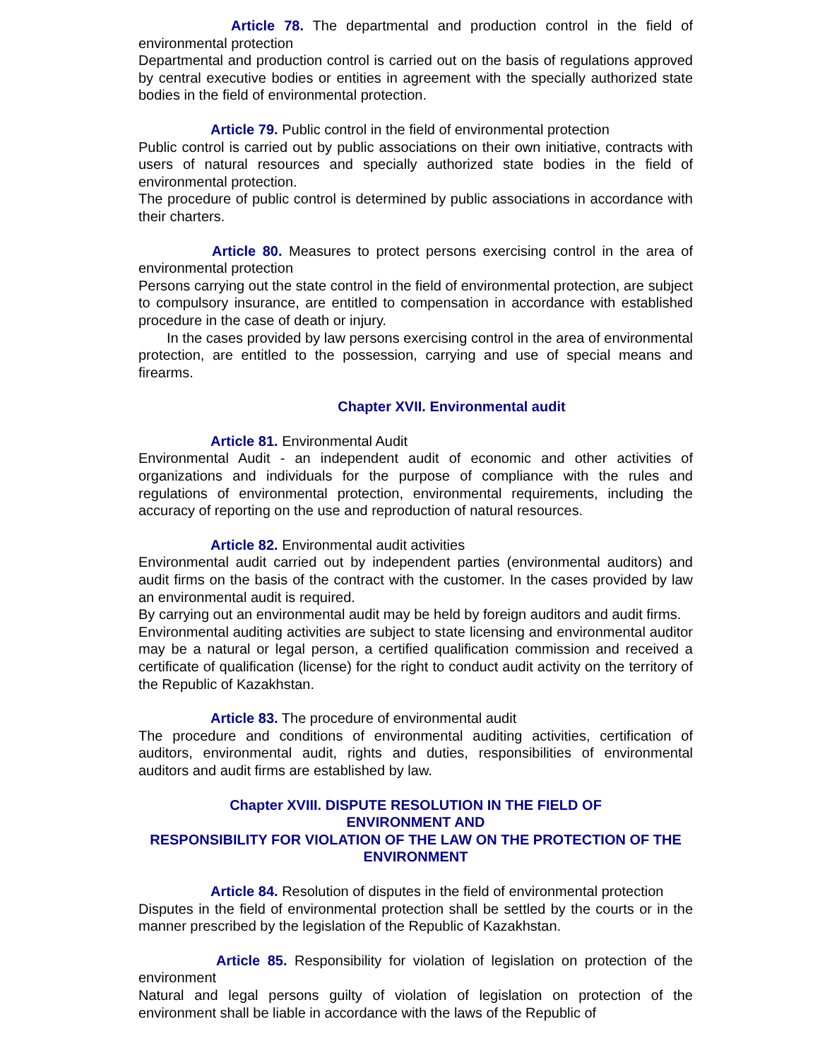Article 78. The departmental and production control in the field of environmental protection
Departmental and production control is carried out on the basis of regulations approved by central executive bodies or entities in agreement with the specially authorized state bodies in the field of environmental protection.
Article 79. Public control in the field of environmental protection
Public control is carried out by public associations on their own initiative, contracts with users of natural resources and specially authorized state bodies in the field of environmental protection.
The procedure of public control is determined by public associations in accordance with their charters.
Article 80. Measures to protect persons exercising control in the area of environmental protection
Persons carrying out the state control in the field of environmental protection, are subject to compulsory insurance, are entitled to compensation in accordance with established procedure in the case of death or injury.
In the cases provided by law persons exercising control in the area of environmental protection, are entitled to the possession, carrying and use of special means and firearms.
Chapter XVII. Environmental audit
Article 81. Environmental Audit
Environmental Audit - an independent audit of economic and other activities of organizations and individuals for the purpose of compliance with the rules and regulations of environmental protection, environmental requirements, including the accuracy of reporting on the use and reproduction of natural resources.
Article 82. Environmental audit activities
Environmental audit carried out by independent parties (environmental auditors) and audit firms on the basis of the contract with the customer. In the cases provided by law an environmental audit is required.
By carrying out an environmental audit may be held by foreign auditors and audit firms.
Environmental auditing activities are subject to state licensing and environmental auditor may be a natural or legal person, a certified qualification commission and received a certificate of qualification (license) for the right to conduct audit activity on the territory of the Republic of Kazakhstan.
Article 83. The procedure of environmental audit
The procedure and conditions of environmental auditing activities, certification of auditors, environmental audit, rights and duties, responsibilities of environmental auditors and audit firms are established by law.
Chapter XVIII. DISPUTE RESOLUTION IN THE FIELD OF
ENVIRONMENT AND
RESPONSIBILITY FOR VIOLATION OF THE LAW ON THE PROTECTION OF THE ENVIRONMENT
Article 84. Resolution of disputes in the field of environmental protection
Disputes in the field of environmental protection shall be settled by the courts or in the manner prescribed by the legislation of the Republic of Kazakhstan.
Article 85. Responsibility for violation of legislation on protection of the environment
Natural and legal persons guilty of violation of legislation on protection of the environment shall be liable in accordance with the laws of the Republic of